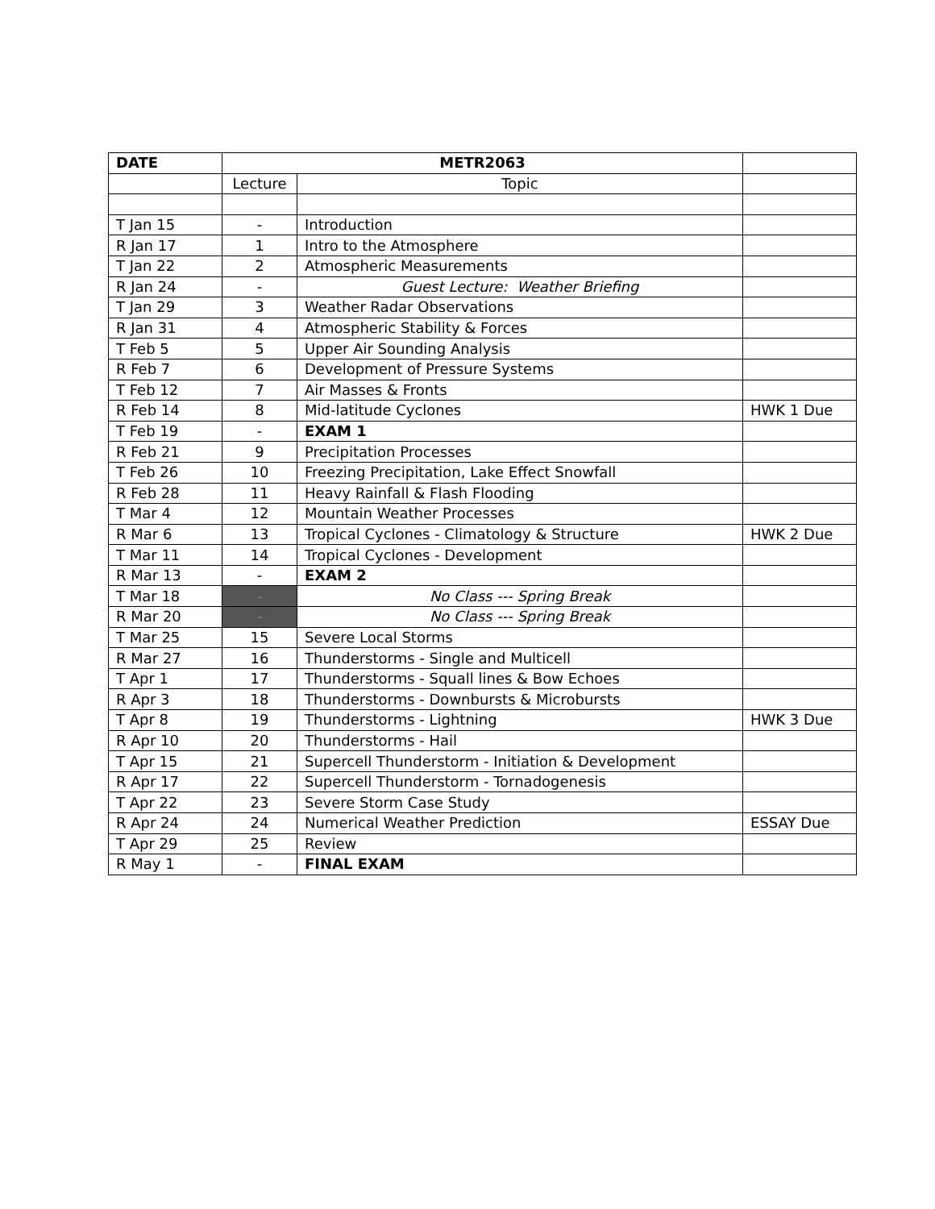| DATE | METR2063 | | |
| --- | --- | --- | --- |
| | Lecture | Topic | |
| T Jan 15 | - | Introduction | |
| R Jan 17 | 1 | Intro to the Atmosphere | |
| T Jan 22 | 2 | Atmospheric Measurements | |
| R Jan 24 | - | Guest Lecture: Weather Briefing | |
| T Jan 29 | 3 | Weather Radar Observations | |
| R Jan 31 | 4 | Atmospheric Stability & Forces | |
| T Feb 5 | 5 | Upper Air Sounding Analysis | |
| R Feb 7 | 6 | Development of Pressure Systems | |
| T Feb 12 | 7 | Air Masses & Fronts | |
| R Feb 14 | 8 | Mid-latitude Cyclones | HWK 1 Due |
| T Feb 19 | - | EXAM 1 | |
| R Feb 21 | 9 | Precipitation Processes | |
| T Feb 26 | 10 | Freezing Precipitation, Lake Effect Snowfall | |
| R Feb 28 | 11 | Heavy Rainfall & Flash Flooding | |
| T Mar 4 | 12 | Mountain Weather Processes | |
| R Mar 6 | 13 | Tropical Cyclones - Climatology & Structure | HWK 2 Due |
| T Mar 11 | 14 | Tropical Cyclones - Development | |
| R Mar 13 | - | EXAM 2 | |
| T Mar 18 | - | No Class --- Spring Break | |
| R Mar 20 | - | No Class --- Spring Break | |
| T Mar 25 | 15 | Severe Local Storms | |
| R Mar 27 | 16 | Thunderstorms - Single and Multicell | |
| T Apr 1 | 17 | Thunderstorms - Squall lines & Bow Echoes | |
| R Apr 3 | 18 | Thunderstorms - Downbursts & Microbursts | |
| T Apr 8 | 19 | Thunderstorms - Lightning | HWK 3 Due |
| R Apr 10 | 20 | Thunderstorms - Hail | |
| T Apr 15 | 21 | Supercell Thunderstorm - Initiation & Development | |
| R Apr 17 | 22 | Supercell Thunderstorm - Tornadogenesis | |
| T Apr 22 | 23 | Severe Storm Case Study | |
| R Apr 24 | 24 | Numerical Weather Prediction | ESSAY Due |
| T Apr 29 | 25 | Review | |
| R May 1 | - | FINAL EXAM | |